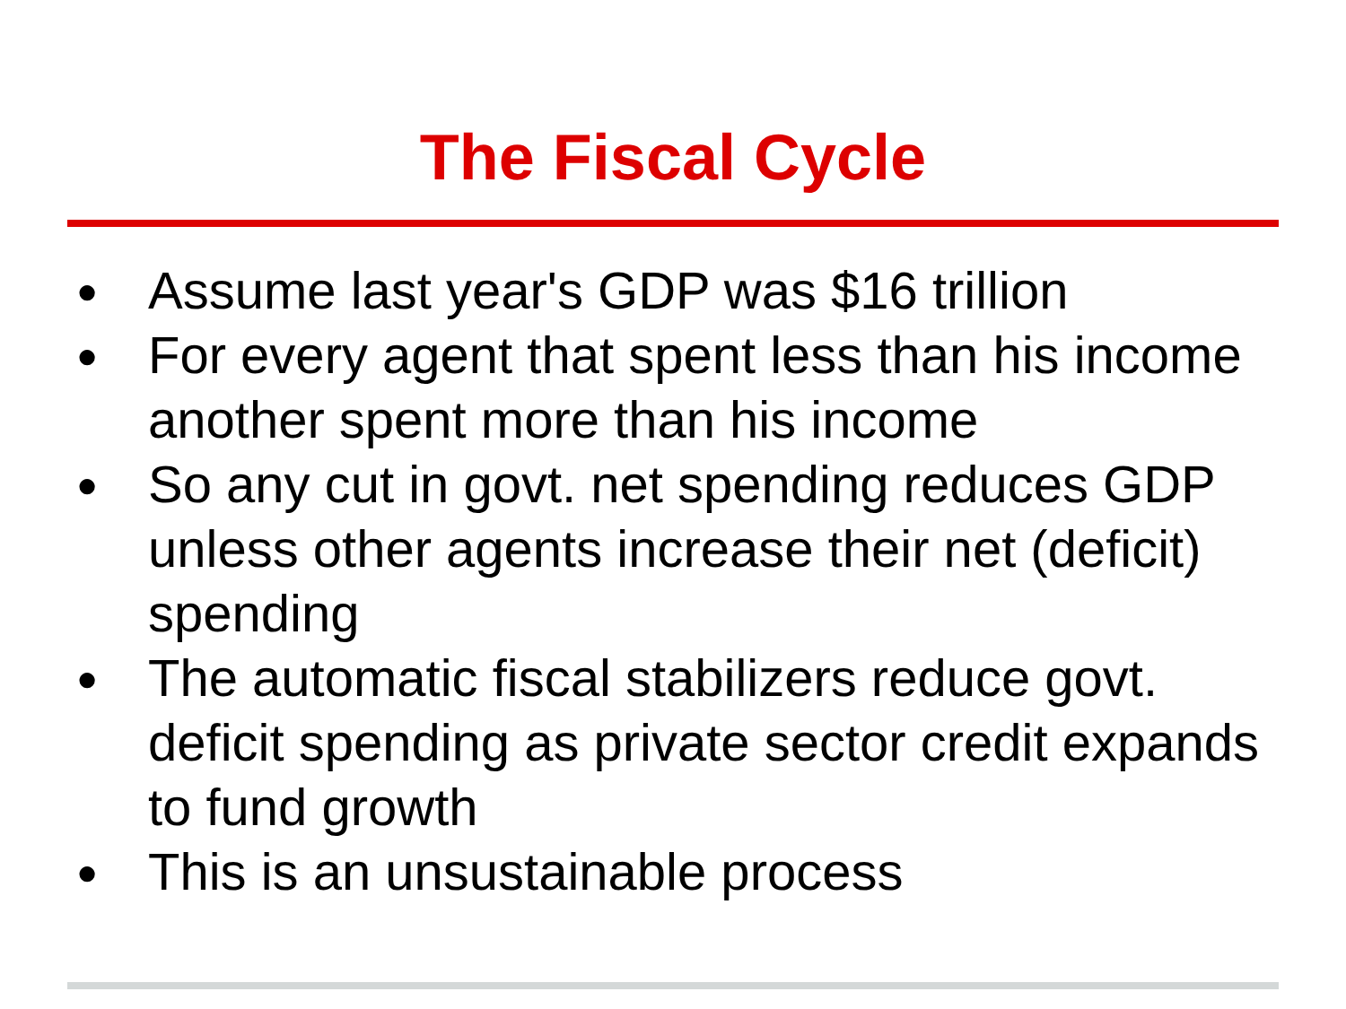The Fiscal Cycle
● Assume last year's GDP was $16 trillion
● For every agent that spent less than his income another spent more than his income
● So any cut in govt. net spending reduces GDP unless other agents increase their net (deficit) spending
● The automatic fiscal stabilizers reduce govt. deficit spending as private sector credit expands to fund growth
● This is an unsustainable process